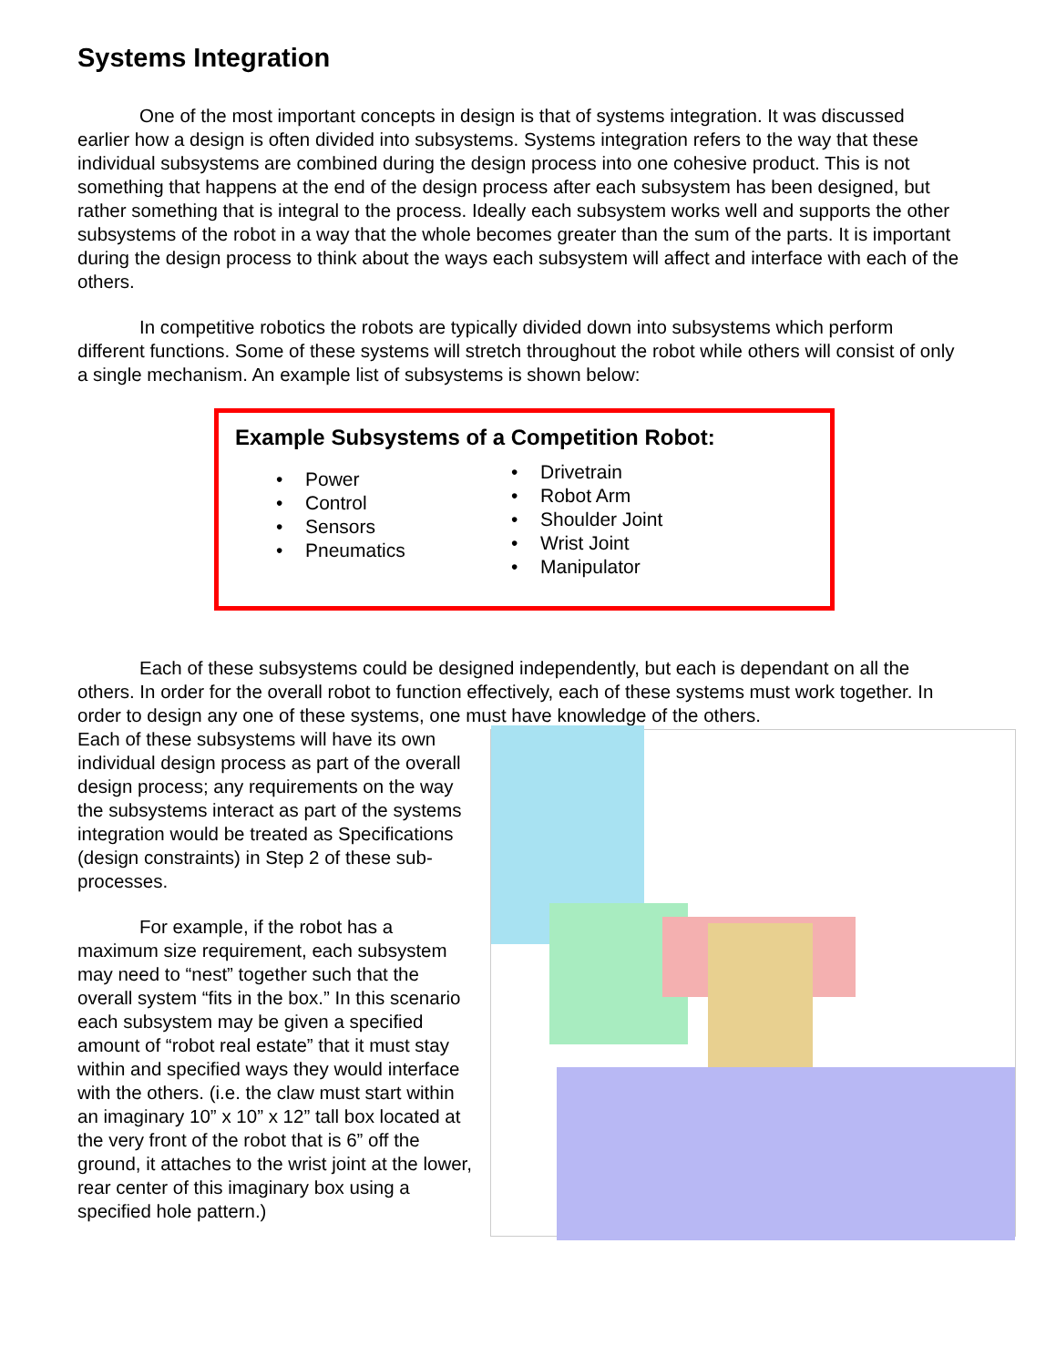Systems Integration
One of the most important concepts in design is that of systems integration. It was discussed earlier how a design is often divided into subsystems. Systems integration refers to the way that these individual subsystems are combined during the design process into one cohesive product. This is not something that happens at the end of the design process after each subsystem has been designed, but rather something that is integral to the process. Ideally each subsystem works well and supports the other subsystems of the robot in a way that the whole becomes greater than the sum of the parts. It is important during the design process to think about the ways each subsystem will affect and interface with each of the others.
In competitive robotics the robots are typically divided down into subsystems which perform different functions. Some of these systems will stretch throughout the robot while others will consist of only a single mechanism. An example list of subsystems is shown below:
Example Subsystems of a Competition Robot:
• Power
• Control
• Sensors
• Pneumatics
• Drivetrain
• Robot Arm
• Shoulder Joint
• Wrist Joint
• Manipulator
Each of these subsystems could be designed independently, but each is dependant on all the others. In order for the overall robot to function effectively, each of these systems must work together. In order to design any one of these systems, one must have knowledge of the others.
Each of these subsystems will have its own individual design process as part of the overall design process; any requirements on the way the subsystems interact as part of the systems integration would be treated as Specifications (design constraints) in Step 2 of these sub-processes.
For example, if the robot has a maximum size requirement, each subsystem may need to “nest” together such that the overall system “fits in the box.” In this scenario each subsystem may be given a specified amount of “robot real estate” that it must stay within and specified ways they would interface with the others. (i.e. the claw must start within an imaginary 10” x 10” x 12” tall box located at the very front of the robot that is 6” off the ground, it attaches to the wrist joint at the lower, rear center of this imaginary box using a specified hole pattern.)